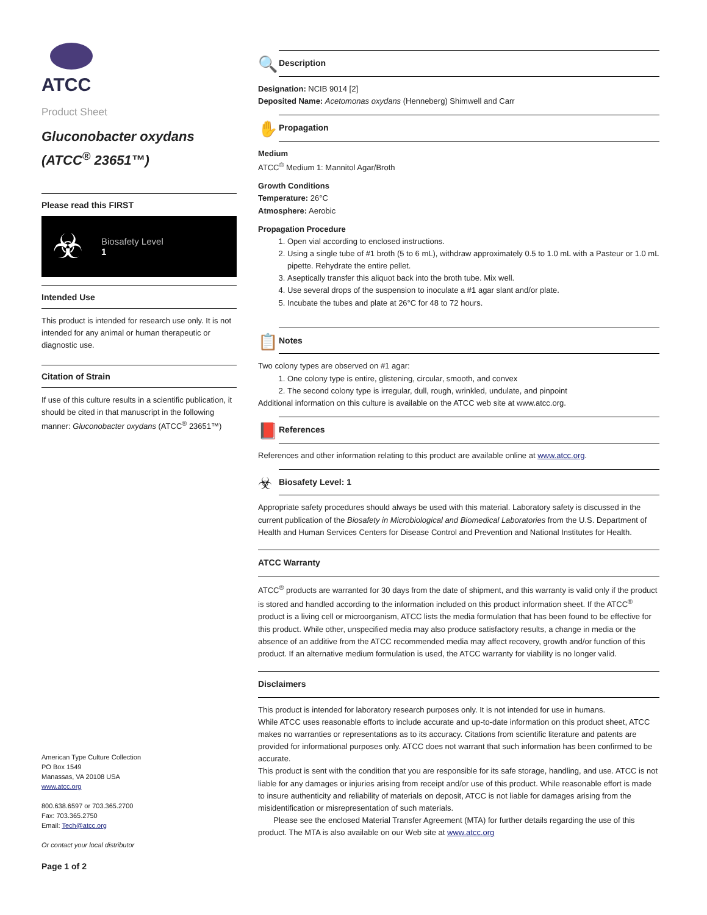ATCC
Product Sheet
Gluconobacter oxydans
(ATCC<sup>®</sup> 23651™)
Please read this FIRST
☣ Biosafety Level
1
Intended Use
This product is intended for research use only. It is not intended for any animal or human therapeutic or diagnostic use.
Citation of Strain
If use of this culture results in a scientific publication, it should be cited in that manuscript in the following manner: Gluconobacter oxydans (ATCC<sup>®</sup> 23651™)
American Type Culture Collection
PO Box 1549
Manassas, VA 20108 USA
www.atcc.org
800.638.6597 or 703.365.2700
Fax: 703.365.2750
Email: Tech@atcc.org
Or contact your local distributor
Page 1 of 2
🔍 Description
Designation: NCIB 9014 [2]
Deposited Name: Acetomonas oxydans (Henneberg) Shimwell and Carr
✋ Propagation
Medium
ATCC<sup>®</sup> Medium 1: Mannitol Agar/Broth
Growth Conditions
Temperature: 26°C
Atmosphere: Aerobic
Propagation Procedure
1. Open vial according to enclosed instructions.
2. Using a single tube of #1 broth (5 to 6 mL), withdraw approximately 0.5 to 1.0 mL with a Pasteur or 1.0 mL pipette. Rehydrate the entire pellet.
3. Aseptically transfer this aliquot back into the broth tube. Mix well.
4. Use several drops of the suspension to inoculate a #1 agar slant and/or plate.
5. Incubate the tubes and plate at 26°C for 48 to 72 hours.
📋 Notes
Two colony types are observed on #1 agar:
1. One colony type is entire, glistening, circular, smooth, and convex
2. The second colony type is irregular, dull, rough, wrinkled, undulate, and pinpoint
Additional information on this culture is available on the ATCC web site at www.atcc.org.
📕 References
References and other information relating to this product are available online at www.atcc.org.
☣ Biosafety Level: 1
Appropriate safety procedures should always be used with this material. Laboratory safety is discussed in the current publication of the Biosafety in Microbiological and Biomedical Laboratories from the U.S. Department of Health and Human Services Centers for Disease Control and Prevention and National Institutes for Health.
ATCC Warranty
ATCC<sup>®</sup> products are warranted for 30 days from the date of shipment, and this warranty is valid only if the product is stored and handled according to the information included on this product information sheet. If the ATCC<sup>®</sup> product is a living cell or microorganism, ATCC lists the media formulation that has been found to be effective for this product. While other, unspecified media may also produce satisfactory results, a change in media or the absence of an additive from the ATCC recommended media may affect recovery, growth and/or function of this product. If an alternative medium formulation is used, the ATCC warranty for viability is no longer valid.
Disclaimers
This product is intended for laboratory research purposes only. It is not intended for use in humans.
While ATCC uses reasonable efforts to include accurate and up-to-date information on this product sheet, ATCC makes no warranties or representations as to its accuracy. Citations from scientific literature and patents are provided for informational purposes only. ATCC does not warrant that such information has been confirmed to be accurate.
This product is sent with the condition that you are responsible for its safe storage, handling, and use. ATCC is not liable for any damages or injuries arising from receipt and/or use of this product. While reasonable effort is made to insure authenticity and reliability of materials on deposit, ATCC is not liable for damages arising from the misidentification or misrepresentation of such materials.
Please see the enclosed Material Transfer Agreement (MTA) for further details regarding the use of this product. The MTA is also available on our Web site at www.atcc.org